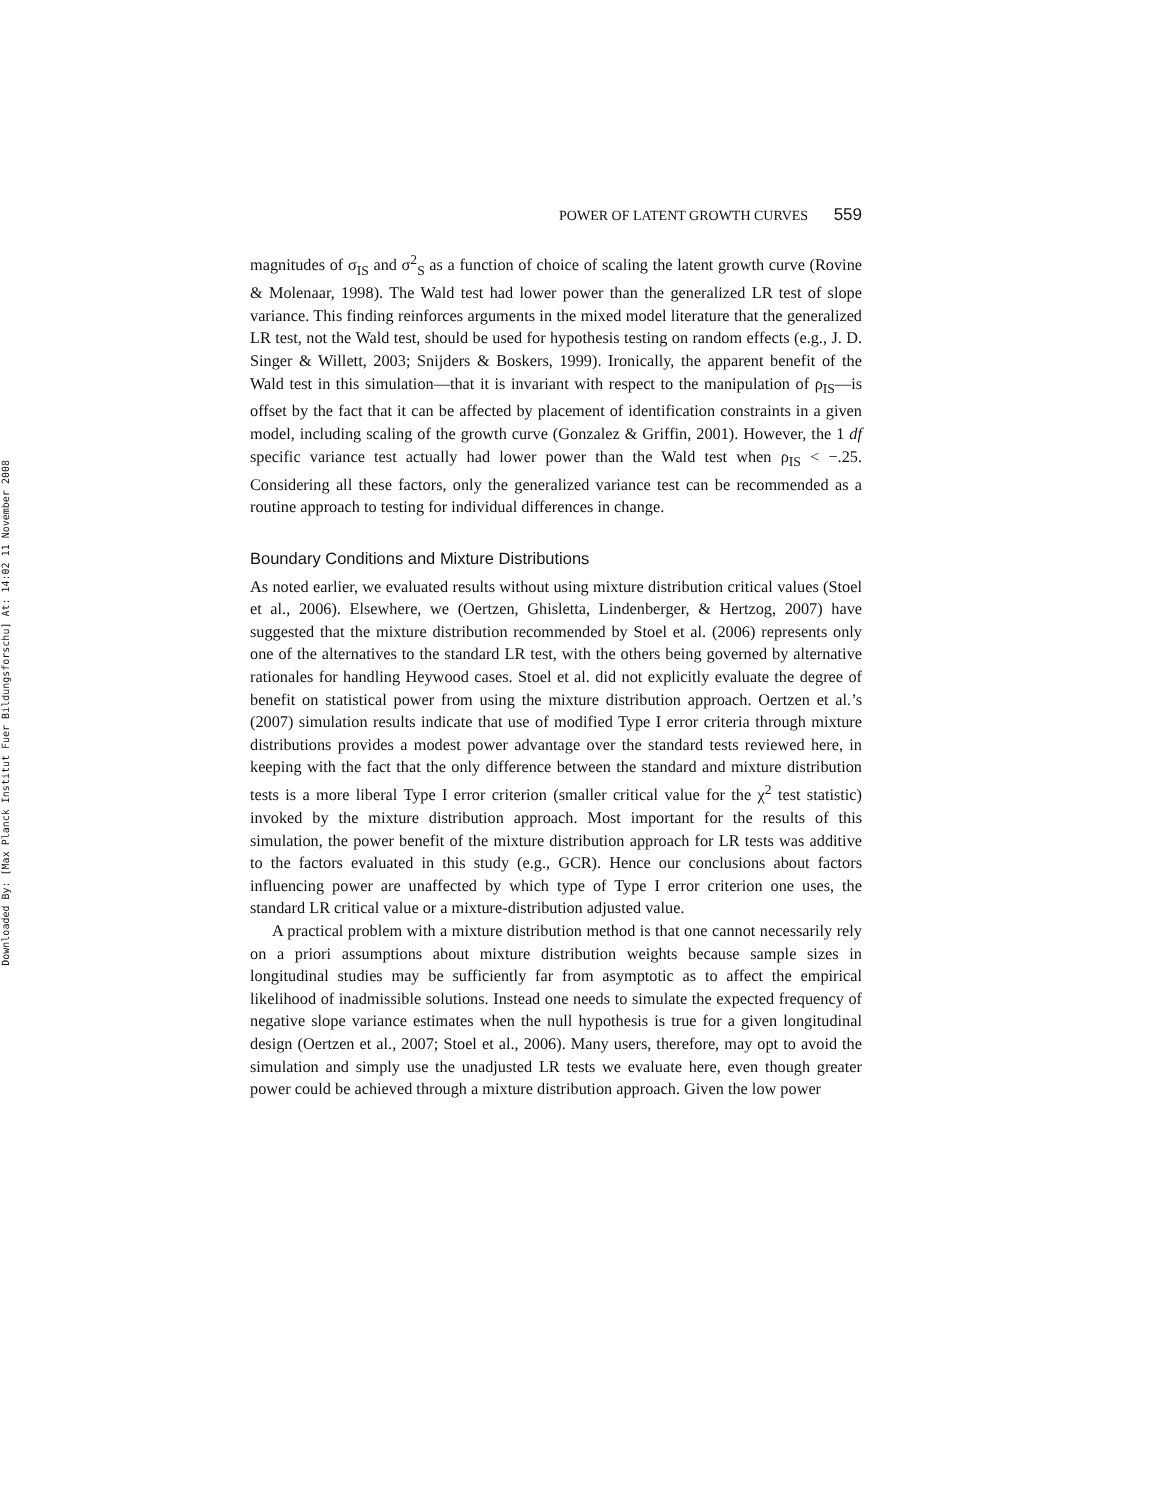Downloaded By: [Max Planck Institut Fuer Bildungsforschu] At: 14:02 11 November 2008
POWER OF LATENT GROWTH CURVES 559
magnitudes of σ<sub>IS</sub> and σ<sup>2</sup><sub>S</sub> as a function of choice of scaling the latent growth curve (Rovine & Molenaar, 1998). The Wald test had lower power than the generalized LR test of slope variance. This finding reinforces arguments in the mixed model literature that the generalized LR test, not the Wald test, should be used for hypothesis testing on random effects (e.g., J. D. Singer & Willett, 2003; Snijders & Boskers, 1999). Ironically, the apparent benefit of the Wald test in this simulation—that it is invariant with respect to the manipulation of ρ<sub>IS</sub>—is offset by the fact that it can be affected by placement of identification constraints in a given model, including scaling of the growth curve (Gonzalez & Griffin, 2001). However, the 1 df specific variance test actually had lower power than the Wald test when ρ<sub>IS</sub> < −.25. Considering all these factors, only the generalized variance test can be recommended as a routine approach to testing for individual differences in change.
Boundary Conditions and Mixture Distributions
As noted earlier, we evaluated results without using mixture distribution critical values (Stoel et al., 2006). Elsewhere, we (Oertzen, Ghisletta, Lindenberger, & Hertzog, 2007) have suggested that the mixture distribution recommended by Stoel et al. (2006) represents only one of the alternatives to the standard LR test, with the others being governed by alternative rationales for handling Heywood cases. Stoel et al. did not explicitly evaluate the degree of benefit on statistical power from using the mixture distribution approach. Oertzen et al.’s (2007) simulation results indicate that use of modified Type I error criteria through mixture distributions provides a modest power advantage over the standard tests reviewed here, in keeping with the fact that the only difference between the standard and mixture distribution tests is a more liberal Type I error criterion (smaller critical value for the χ<sup>2</sup> test statistic) invoked by the mixture distribution approach. Most important for the results of this simulation, the power benefit of the mixture distribution approach for LR tests was additive to the factors evaluated in this study (e.g., GCR). Hence our conclusions about factors influencing power are unaffected by which type of Type I error criterion one uses, the standard LR critical value or a mixture-distribution adjusted value.
A practical problem with a mixture distribution method is that one cannot necessarily rely on a priori assumptions about mixture distribution weights because sample sizes in longitudinal studies may be sufficiently far from asymptotic as to affect the empirical likelihood of inadmissible solutions. Instead one needs to simulate the expected frequency of negative slope variance estimates when the null hypothesis is true for a given longitudinal design (Oertzen et al., 2007; Stoel et al., 2006). Many users, therefore, may opt to avoid the simulation and simply use the unadjusted LR tests we evaluate here, even though greater power could be achieved through a mixture distribution approach. Given the low power